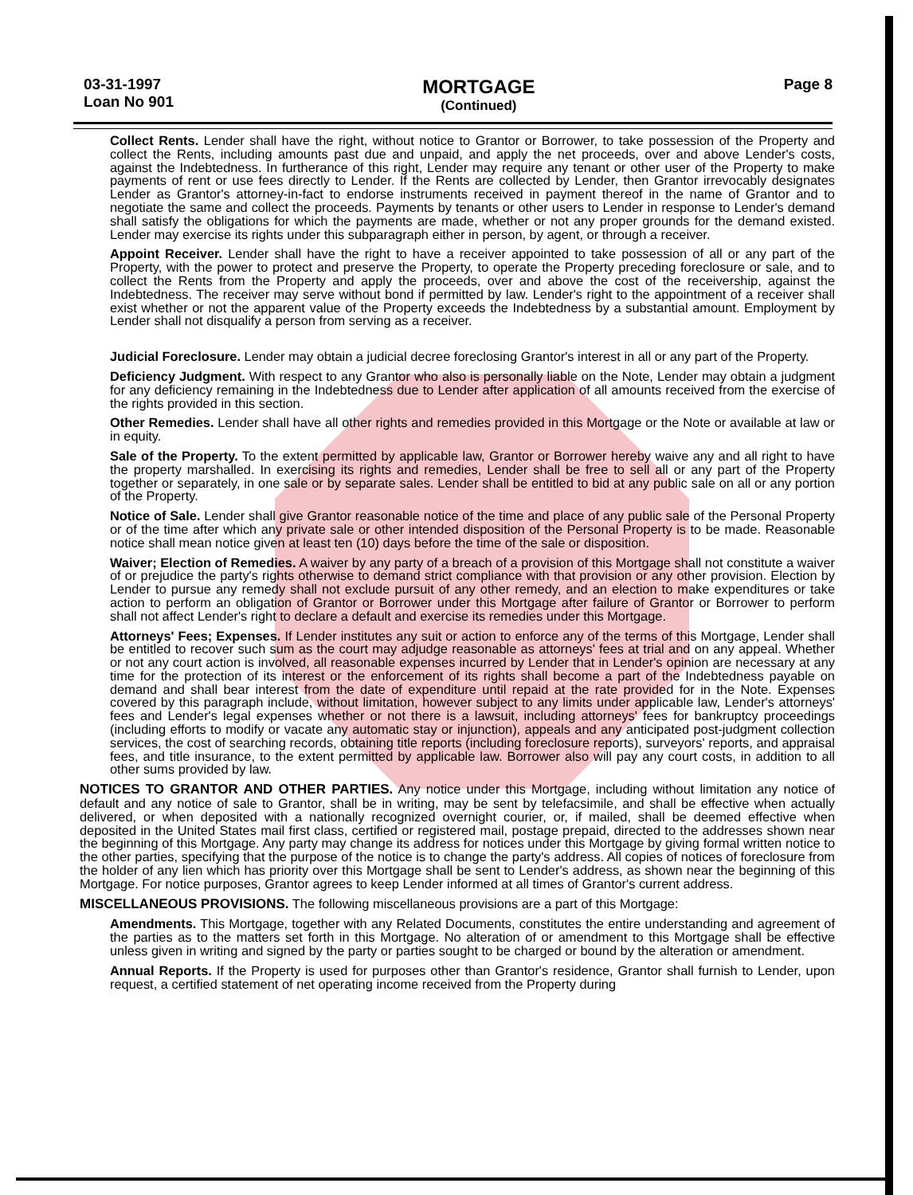03-31-1997
Loan No 901
MORTGAGE
(Continued)
Page 8
Collect Rents. Lender shall have the right, without notice to Grantor or Borrower, to take possession of the Property and collect the Rents, including amounts past due and unpaid, and apply the net proceeds, over and above Lender's costs, against the Indebtedness. In furtherance of this right, Lender may require any tenant or other user of the Property to make payments of rent or use fees directly to Lender. If the Rents are collected by Lender, then Grantor irrevocably designates Lender as Grantor's attorney-in-fact to endorse instruments received in payment thereof in the name of Grantor and to negotiate the same and collect the proceeds. Payments by tenants or other users to Lender in response to Lender's demand shall satisfy the obligations for which the payments are made, whether or not any proper grounds for the demand existed. Lender may exercise its rights under this subparagraph either in person, by agent, or through a receiver.
Appoint Receiver. Lender shall have the right to have a receiver appointed to take possession of all or any part of the Property, with the power to protect and preserve the Property, to operate the Property preceding foreclosure or sale, and to collect the Rents from the Property and apply the proceeds, over and above the cost of the receivership, against the Indebtedness. The receiver may serve without bond if permitted by law. Lender's right to the appointment of a receiver shall exist whether or not the apparent value of the Property exceeds the Indebtedness by a substantial amount. Employment by Lender shall not disqualify a person from serving as a receiver.
Judicial Foreclosure. Lender may obtain a judicial decree foreclosing Grantor's interest in all or any part of the Property.
Deficiency Judgment. With respect to any Grantor who also is personally liable on the Note, Lender may obtain a judgment for any deficiency remaining in the Indebtedness due to Lender after application of all amounts received from the exercise of the rights provided in this section.
Other Remedies. Lender shall have all other rights and remedies provided in this Mortgage or the Note or available at law or in equity.
Sale of the Property. To the extent permitted by applicable law, Grantor or Borrower hereby waive any and all right to have the property marshalled. In exercising its rights and remedies, Lender shall be free to sell all or any part of the Property together or separately, in one sale or by separate sales. Lender shall be entitled to bid at any public sale on all or any portion of the Property.
Notice of Sale. Lender shall give Grantor reasonable notice of the time and place of any public sale of the Personal Property or of the time after which any private sale or other intended disposition of the Personal Property is to be made. Reasonable notice shall mean notice given at least ten (10) days before the time of the sale or disposition.
Waiver; Election of Remedies. A waiver by any party of a breach of a provision of this Mortgage shall not constitute a waiver of or prejudice the party's rights otherwise to demand strict compliance with that provision or any other provision. Election by Lender to pursue any remedy shall not exclude pursuit of any other remedy, and an election to make expenditures or take action to perform an obligation of Grantor or Borrower under this Mortgage after failure of Grantor or Borrower to perform shall not affect Lender's right to declare a default and exercise its remedies under this Mortgage.
Attorneys' Fees; Expenses. If Lender institutes any suit or action to enforce any of the terms of this Mortgage, Lender shall be entitled to recover such sum as the court may adjudge reasonable as attorneys' fees at trial and on any appeal. Whether or not any court action is involved, all reasonable expenses incurred by Lender that in Lender's opinion are necessary at any time for the protection of its interest or the enforcement of its rights shall become a part of the Indebtedness payable on demand and shall bear interest from the date of expenditure until repaid at the rate provided for in the Note. Expenses covered by this paragraph include, without limitation, however subject to any limits under applicable law, Lender's attorneys' fees and Lender's legal expenses whether or not there is a lawsuit, including attorneys' fees for bankruptcy proceedings (including efforts to modify or vacate any automatic stay or injunction), appeals and any anticipated post-judgment collection services, the cost of searching records, obtaining title reports (including foreclosure reports), surveyors' reports, and appraisal fees, and title insurance, to the extent permitted by applicable law. Borrower also will pay any court costs, in addition to all other sums provided by law.
NOTICES TO GRANTOR AND OTHER PARTIES.
Any notice under this Mortgage, including without limitation any notice of default and any notice of sale to Grantor, shall be in writing, may be sent by telefacsimile, and shall be effective when actually delivered, or when deposited with a nationally recognized overnight courier, or, if mailed, shall be deemed effective when deposited in the United States mail first class, certified or registered mail, postage prepaid, directed to the addresses shown near the beginning of this Mortgage. Any party may change its address for notices under this Mortgage by giving formal written notice to the other parties, specifying that the purpose of the notice is to change the party's address. All copies of notices of foreclosure from the holder of any lien which has priority over this Mortgage shall be sent to Lender's address, as shown near the beginning of this Mortgage. For notice purposes, Grantor agrees to keep Lender informed at all times of Grantor's current address.
MISCELLANEOUS PROVISIONS.
The following miscellaneous provisions are a part of this Mortgage:
Amendments. This Mortgage, together with any Related Documents, constitutes the entire understanding and agreement of the parties as to the matters set forth in this Mortgage. No alteration of or amendment to this Mortgage shall be effective unless given in writing and signed by the party or parties sought to be charged or bound by the alteration or amendment.
Annual Reports. If the Property is used for purposes other than Grantor's residence, Grantor shall furnish to Lender, upon request, a certified statement of net operating income received from the Property during